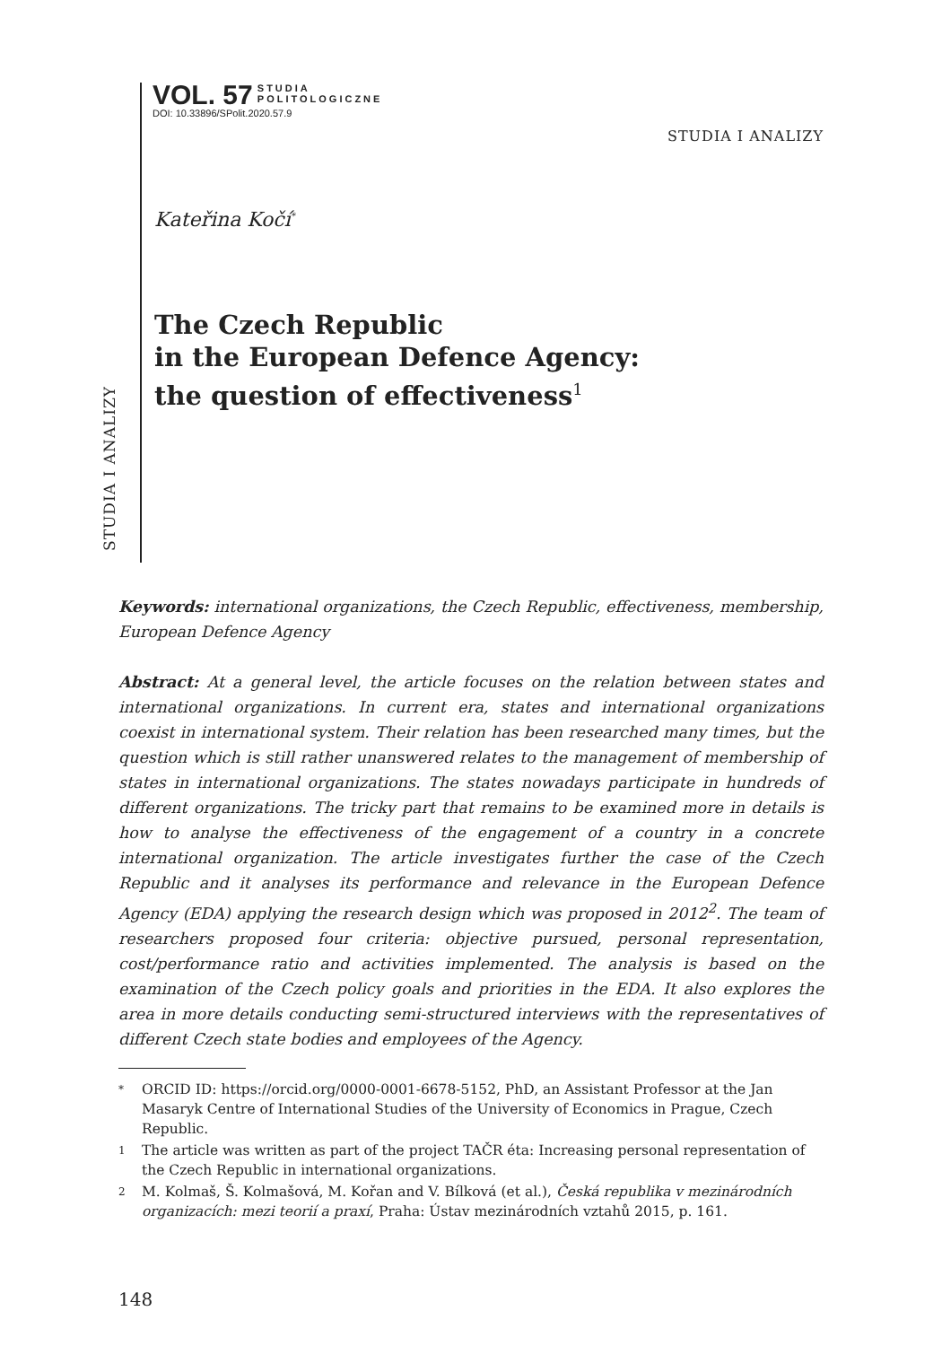VOL. 57 STUDIA
POLITOLOGICZNE
DOI: 10.33896/SPolit.2020.57.9
STUDIA I ANALIZY
STUDIA I ANALIZY
Kateřina Kočí<sup>*</sup>
The Czech Republic
in the European Defence Agency:
the question of effectiveness<sup>1</sup>
Keywords: international organizations, the Czech Republic, effectiveness, membership, European Defence Agency
Abstract: At a general level, the article focuses on the relation between states and international organizations. In current era, states and international organizations coexist in international system. Their relation has been researched many times, but the question which is still rather unanswered relates to the management of membership of states in international organizations. The states nowadays participate in hundreds of different organizations. The tricky part that remains to be examined more in details is how to analyse the effectiveness of the engagement of a country in a concrete international organization. The article investigates further the case of the Czech Republic and it analyses its performance and relevance in the European Defence Agency (EDA) applying the research design which was proposed in 2012<sup>2</sup>. The team of researchers proposed four criteria: objective pursued, personal representation, cost/performance ratio and activities implemented. The analysis is based on the examination of the Czech policy goals and priorities in the EDA. It also explores the area in more details conducting semi-structured interviews with the representatives of different Czech state bodies and employees of the Agency.
* ORCID ID: https://orcid.org/0000-0001-6678-5152, PhD, an Assistant Professor at the Jan Masaryk Centre of International Studies of the University of Economics in Prague, Czech Republic.
1 The article was written as part of the project TAČR éta: Increasing personal representation of the Czech Republic in international organizations.
2 M. Kolmaš, Š. Kolmašová, M. Kořan and V. Bílková (et al.), Česká republika v mezinárodních organizacích: mezi teorií a praxí, Praha: Ústav mezinárodních vztahů 2015, p. 161.
148